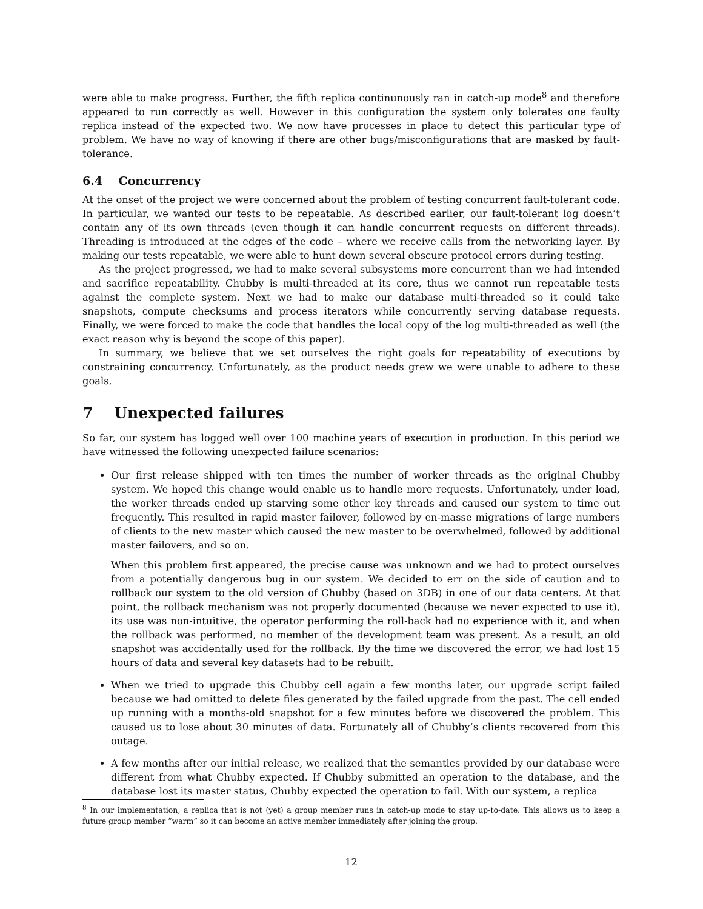were able to make progress. Further, the fifth replica continunously ran in catch-up mode<sup>8</sup> and therefore appeared to run correctly as well. However in this configuration the system only tolerates one faulty replica instead of the expected two. We now have processes in place to detect this particular type of problem. We have no way of knowing if there are other bugs/misconfigurations that are masked by fault-tolerance.
6.4 Concurrency
At the onset of the project we were concerned about the problem of testing concurrent fault-tolerant code. In particular, we wanted our tests to be repeatable. As described earlier, our fault-tolerant log doesn’t contain any of its own threads (even though it can handle concurrent requests on different threads). Threading is introduced at the edges of the code – where we receive calls from the networking layer. By making our tests repeatable, we were able to hunt down several obscure protocol errors during testing.
As the project progressed, we had to make several subsystems more concurrent than we had intended and sacrifice repeatability. Chubby is multi-threaded at its core, thus we cannot run repeatable tests against the complete system. Next we had to make our database multi-threaded so it could take snapshots, compute checksums and process iterators while concurrently serving database requests. Finally, we were forced to make the code that handles the local copy of the log multi-threaded as well (the exact reason why is beyond the scope of this paper).
In summary, we believe that we set ourselves the right goals for repeatability of executions by constraining concurrency. Unfortunately, as the product needs grew we were unable to adhere to these goals.
7 Unexpected failures
So far, our system has logged well over 100 machine years of execution in production. In this period we have witnessed the following unexpected failure scenarios:
Our first release shipped with ten times the number of worker threads as the original Chubby system. We hoped this change would enable us to handle more requests. Unfortunately, under load, the worker threads ended up starving some other key threads and caused our system to time out frequently. This resulted in rapid master failover, followed by en-masse migrations of large numbers of clients to the new master which caused the new master to be overwhelmed, followed by additional master failovers, and so on.
When this problem first appeared, the precise cause was unknown and we had to protect ourselves from a potentially dangerous bug in our system. We decided to err on the side of caution and to rollback our system to the old version of Chubby (based on 3DB) in one of our data centers. At that point, the rollback mechanism was not properly documented (because we never expected to use it), its use was non-intuitive, the operator performing the roll-back had no experience with it, and when the rollback was performed, no member of the development team was present. As a result, an old snapshot was accidentally used for the rollback. By the time we discovered the error, we had lost 15 hours of data and several key datasets had to be rebuilt.
When we tried to upgrade this Chubby cell again a few months later, our upgrade script failed because we had omitted to delete files generated by the failed upgrade from the past. The cell ended up running with a months-old snapshot for a few minutes before we discovered the problem. This caused us to lose about 30 minutes of data. Fortunately all of Chubby’s clients recovered from this outage.
A few months after our initial release, we realized that the semantics provided by our database were different from what Chubby expected. If Chubby submitted an operation to the database, and the database lost its master status, Chubby expected the operation to fail. With our system, a replica
<sup>8</sup> In our implementation, a replica that is not (yet) a group member runs in catch-up mode to stay up-to-date. This allows us to keep a future group member “warm” so it can become an active member immediately after joining the group.
12